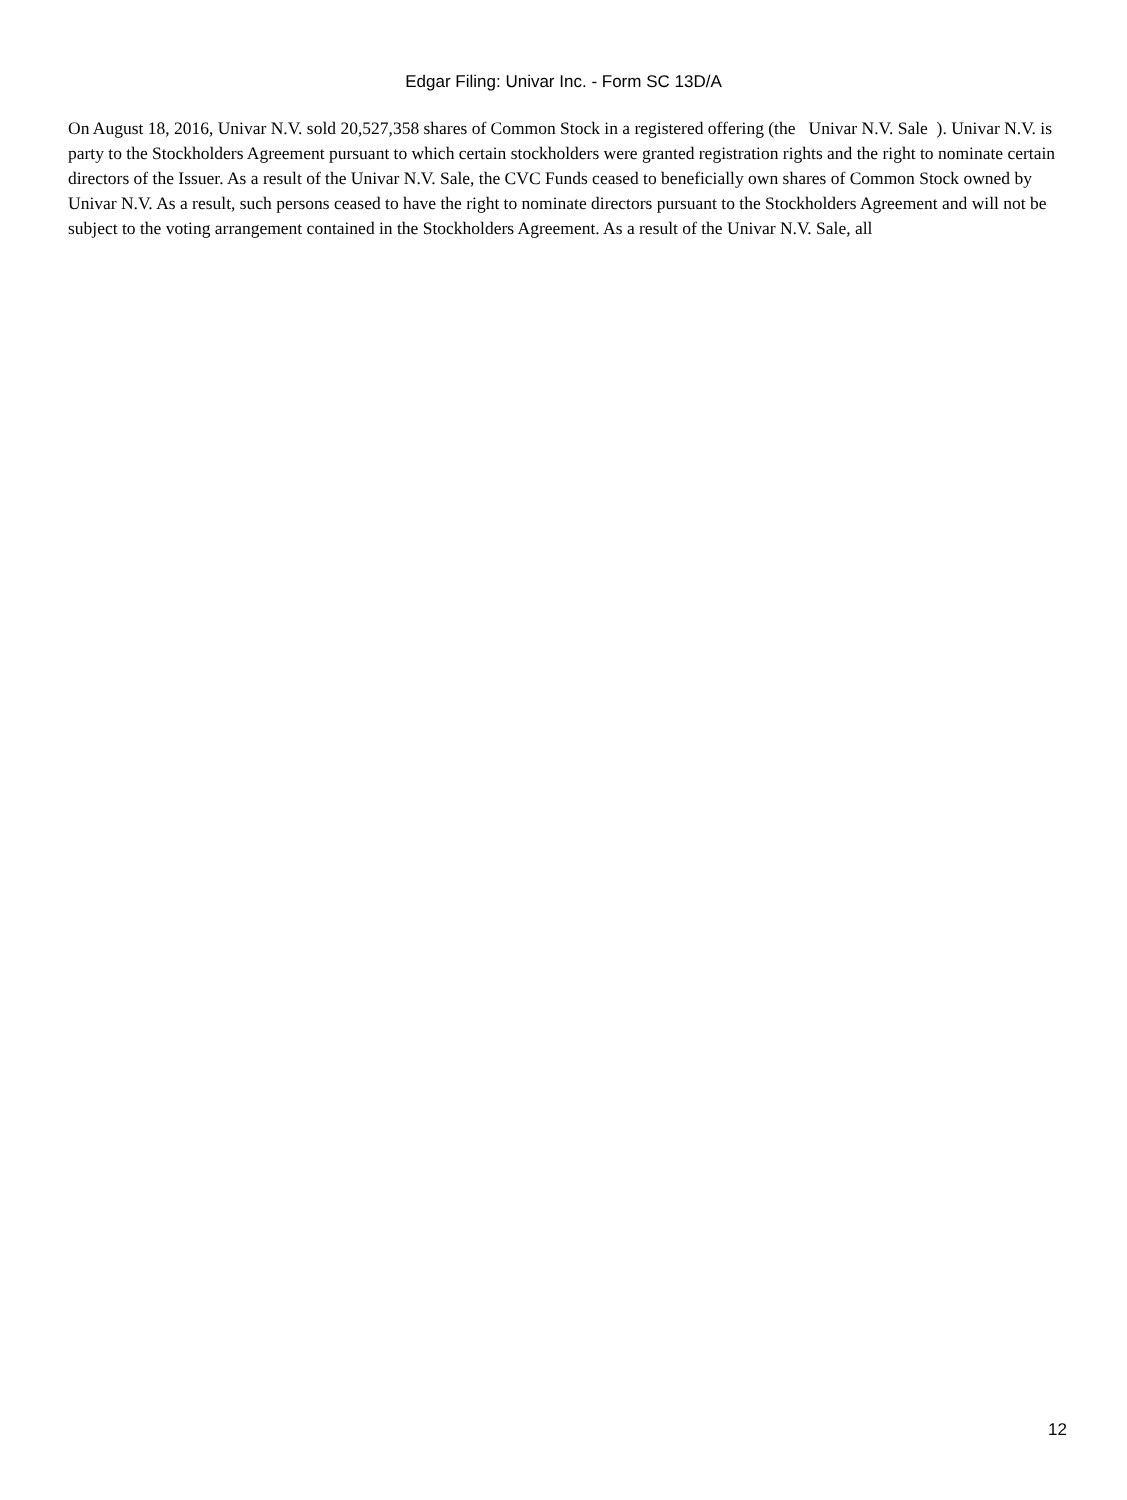Edgar Filing: Univar Inc. - Form SC 13D/A
On August 18, 2016, Univar N.V. sold 20,527,358 shares of Common Stock in a registered offering (the Univar N.V. Sale ). Univar N.V. is party to the Stockholders Agreement pursuant to which certain stockholders were granted registration rights and the right to nominate certain directors of the Issuer. As a result of the Univar N.V. Sale, the CVC Funds ceased to beneficially own shares of Common Stock owned by Univar N.V. As a result, such persons ceased to have the right to nominate directors pursuant to the Stockholders Agreement and will not be subject to the voting arrangement contained in the Stockholders Agreement. As a result of the Univar N.V. Sale, all
12